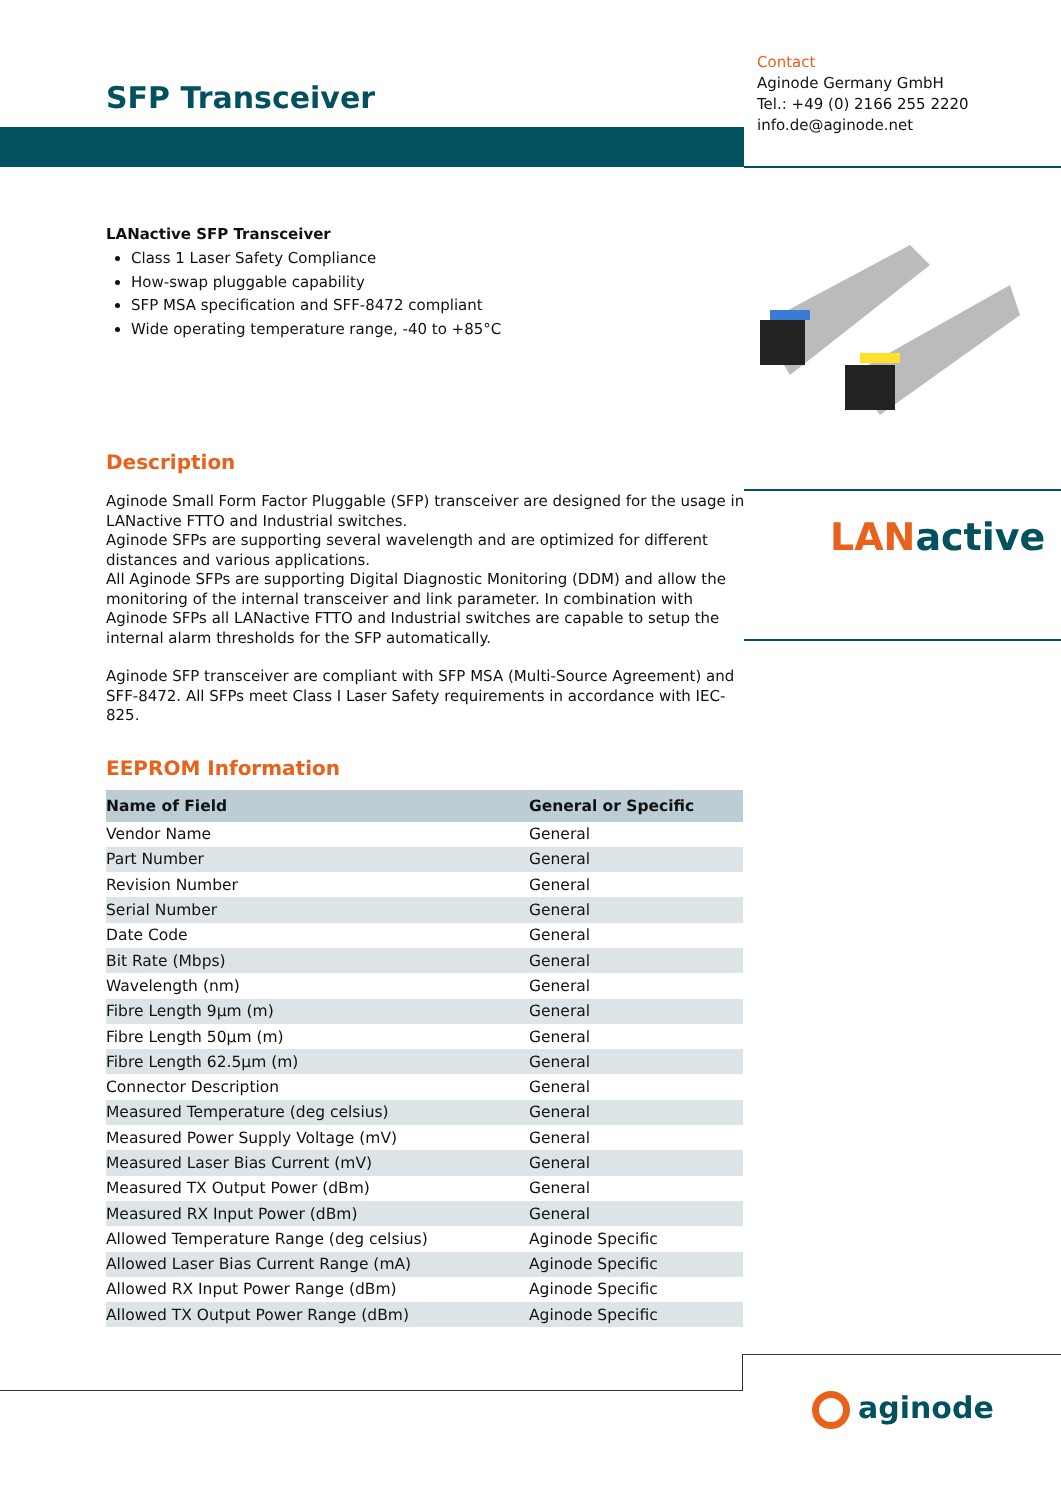SFP Transceiver
Contact
Aginode Germany GmbH
Tel.: +49 (0) 2166 255 2220
info.de@aginode.net
LANactive SFP Transceiver
Class 1 Laser Safety Compliance
How-swap pluggable capability
SFP MSA specification and SFF-8472 compliant
Wide operating temperature range, -40 to +85°C
LAN active
Description
Aginode Small Form Factor Pluggable (SFP) transceiver are designed for the usage in LANactive FTTO and Industrial switches.
Aginode SFPs are supporting several wavelength and are optimized for different distances and various applications.
All Aginode SFPs are supporting Digital Diagnostic Monitoring (DDM) and allow the monitoring of the internal transceiver and link parameter. In combination with Aginode SFPs all LANactive FTTO and Industrial switches are capable to setup the internal alarm thresholds for the SFP automatically.
Aginode SFP transceiver are compliant with SFP MSA (Multi-Source Agreement) and SFF-8472. All SFPs meet Class I Laser Safety requirements in accordance with IEC-825.
EEPROM Information
| Name of Field | General or Specific |
| --- | --- |
| Vendor Name | General |
| Part Number | General |
| Revision Number | General |
| Serial Number | General |
| Date Code | General |
| Bit Rate (Mbps) | General |
| Wavelength (nm) | General |
| Fibre Length 9µm (m) | General |
| Fibre Length 50µm (m) | General |
| Fibre Length 62.5µm (m) | General |
| Connector Description | General |
| Measured Temperature (deg celsius) | General |
| Measured Power Supply Voltage (mV) | General |
| Measured Laser Bias Current (mV) | General |
| Measured TX Output Power (dBm) | General |
| Measured RX Input Power (dBm) | General |
| Allowed Temperature Range (deg celsius) | Aginode Specific |
| Allowed Laser Bias Current Range (mA) | Aginode Specific |
| Allowed RX Input Power Range (dBm) | Aginode Specific |
| Allowed TX Output Power Range (dBm) | Aginode Specific |
aginode